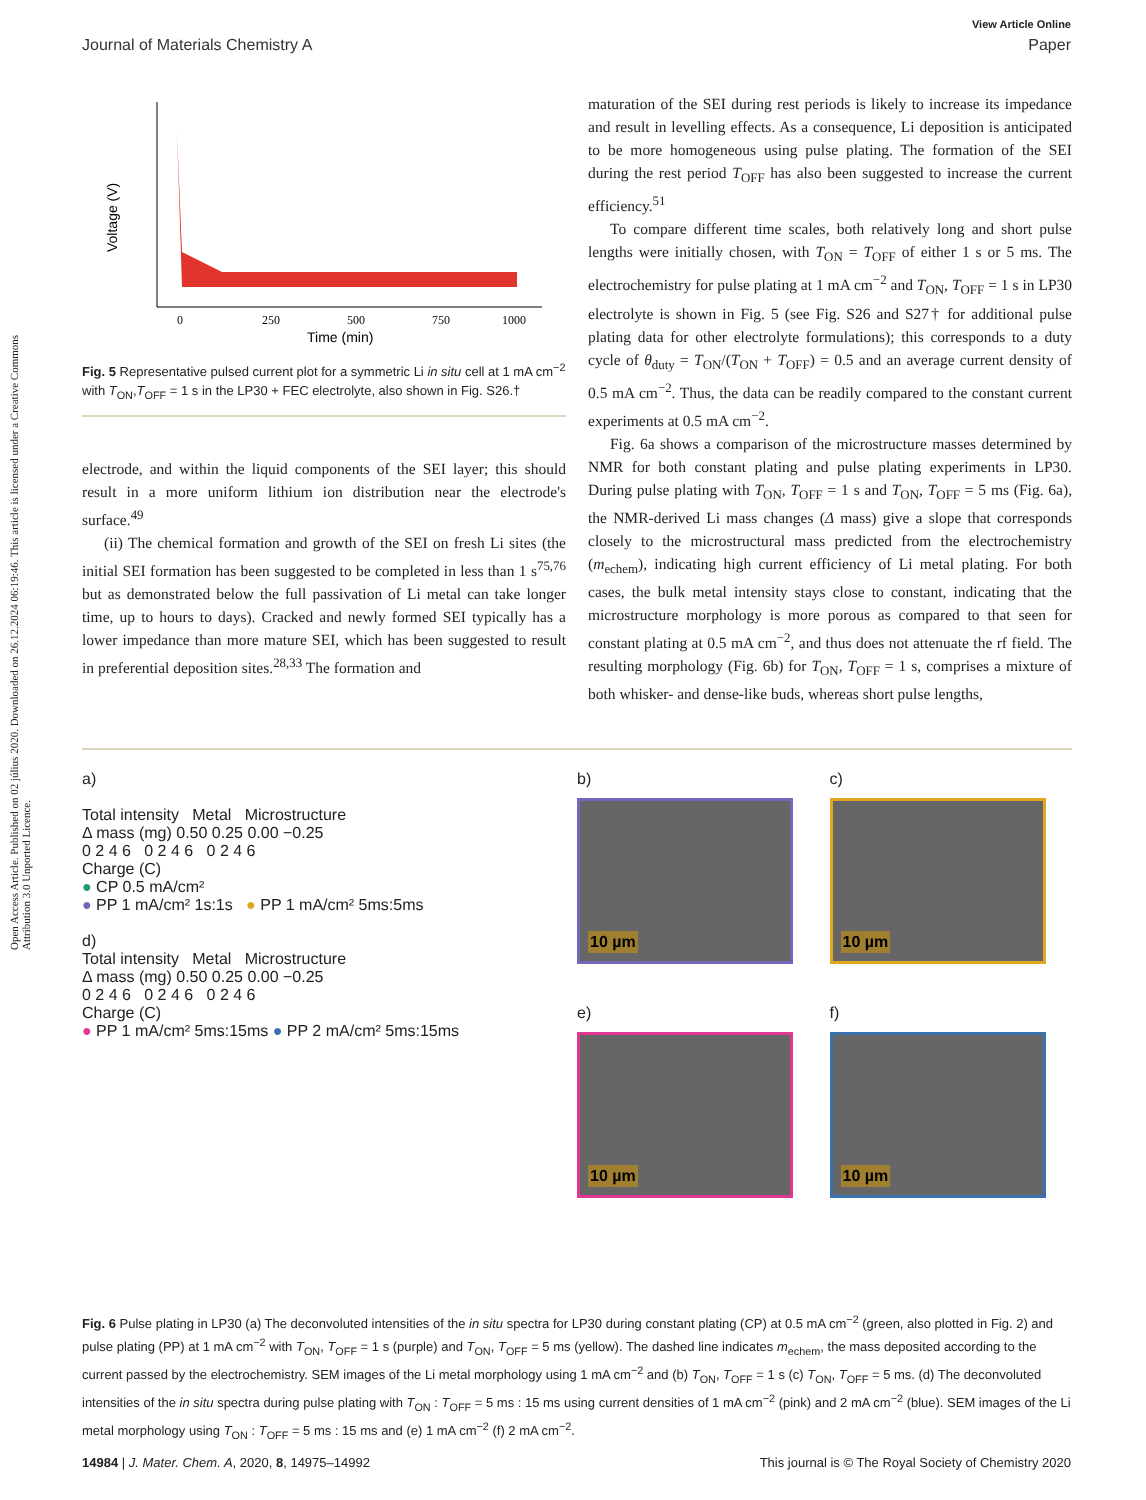Open Access Article. Published on 02 július 2020. Downloaded on 26.12.2024 06:19:46. This article is licensed under a Creative Commons Attribution 3.0 Unported Licence.
View Article Online
Journal of Materials Chemistry A Paper
Voltage (V)
Time (min)
0
250
500
750
1000
Fig. 5 Representative pulsed current plot for a symmetric Li in situ cell at 1 mA cm<sup>−2</sup> with T<sub>ON</sub>,T<sub>OFF</sub> = 1 s in the LP30 + FEC electrolyte, also shown in Fig. S26.†
electrode, and within the liquid components of the SEI layer; this should result in a more uniform lithium ion distribution near the electrode's surface.<sup>49</sup>
(ii) The chemical formation and growth of the SEI on fresh Li sites (the initial SEI formation has been suggested to be completed in less than 1 s<sup>75,76</sup> but as demonstrated below the full passivation of Li metal can take longer time, up to hours to days). Cracked and newly formed SEI typically has a lower impedance than more mature SEI, which has been suggested to result in preferential deposition sites.<sup>28,33</sup> The formation and
maturation of the SEI during rest periods is likely to increase its impedance and result in levelling effects. As a consequence, Li deposition is anticipated to be more homogeneous using pulse plating. The formation of the SEI during the rest period T<sub>OFF</sub> has also been suggested to increase the current efficiency.<sup>51</sup>
To compare different time scales, both relatively long and short pulse lengths were initially chosen, with T<sub>ON</sub> = T<sub>OFF</sub> of either 1 s or 5 ms. The electrochemistry for pulse plating at 1 mA cm<sup>−2</sup> and T<sub>ON</sub>, T<sub>OFF</sub> = 1 s in LP30 electrolyte is shown in Fig. 5 (see Fig. S26 and S27† for additional pulse plating data for other electrolyte formulations); this corresponds to a duty cycle of θ<sub>duty</sub> = T<sub>ON</sub>/(T<sub>ON</sub> + T<sub>OFF</sub>) = 0.5 and an average current density of 0.5 mA cm<sup>−2</sup>. Thus, the data can be readily compared to the constant current experiments at 0.5 mA cm<sup>−2</sup>.
Fig. 6a shows a comparison of the microstructure masses determined by NMR for both constant plating and pulse plating experiments in LP30. During pulse plating with T<sub>ON</sub>, T<sub>OFF</sub> = 1 s and T<sub>ON</sub>, T<sub>OFF</sub> = 5 ms (Fig. 6a), the NMR-derived Li mass changes (Δ mass) give a slope that corresponds closely to the microstructural mass predicted from the electrochemistry (m<sub>echem</sub>), indicating high current efficiency of Li metal plating. For both cases, the bulk metal intensity stays close to constant, indicating that the microstructure morphology is more porous as compared to that seen for constant plating at 0.5 mA cm<sup>−2</sup>, and thus does not attenuate the rf field. The resulting morphology (Fig. 6b) for T<sub>ON</sub>, T<sub>OFF</sub> = 1 s, comprises a mixture of both whisker- and dense-like buds, whereas short pulse lengths,
a)
Total intensity Metal Microstructure
Δ mass (mg) 0.50 0.25 0.00 −0.25
0 2 4 6 0 2 4 6 0 2 4 6
Charge (C)
● CP 0.5 mA/cm²
● PP 1 mA/cm² 1s:1s ● PP 1 mA/cm² 5ms:5ms
d)
Total intensity Metal Microstructure
Δ mass (mg) 0.50 0.25 0.00 −0.25
0 2 4 6 0 2 4 6 0 2 4 6
Charge (C)
● PP 1 mA/cm² 5ms:15ms ● PP 2 mA/cm² 5ms:15ms
b)
10 µm
e)
10 µm
c)
10 µm
f)
10 µm
Fig. 6 Pulse plating in LP30 (a) The deconvoluted intensities of the in situ spectra for LP30 during constant plating (CP) at 0.5 mA cm<sup>−2</sup> (green, also plotted in Fig. 2) and pulse plating (PP) at 1 mA cm<sup>−2</sup> with T<sub>ON</sub>, T<sub>OFF</sub> = 1 s (purple) and T<sub>ON</sub>, T<sub>OFF</sub> = 5 ms (yellow). The dashed line indicates m<sub>echem</sub>, the mass deposited according to the current passed by the electrochemistry. SEM images of the Li metal morphology using 1 mA cm<sup>−2</sup> and (b) T<sub>ON</sub>, T<sub>OFF</sub> = 1 s (c) T<sub>ON</sub>, T<sub>OFF</sub> = 5 ms. (d) The deconvoluted intensities of the in situ spectra during pulse plating with T<sub>ON</sub> : T<sub>OFF</sub> = 5 ms : 15 ms using current densities of 1 mA cm<sup>−2</sup> (pink) and 2 mA cm<sup>−2</sup> (blue). SEM images of the Li metal morphology using T<sub>ON</sub> : T<sub>OFF</sub> = 5 ms : 15 ms and (e) 1 mA cm<sup>−2</sup> (f) 2 mA cm<sup>−2</sup>.
14984 | J. Mater. Chem. A, 2020, 8, 14975–14992 This journal is © The Royal Society of Chemistry 2020